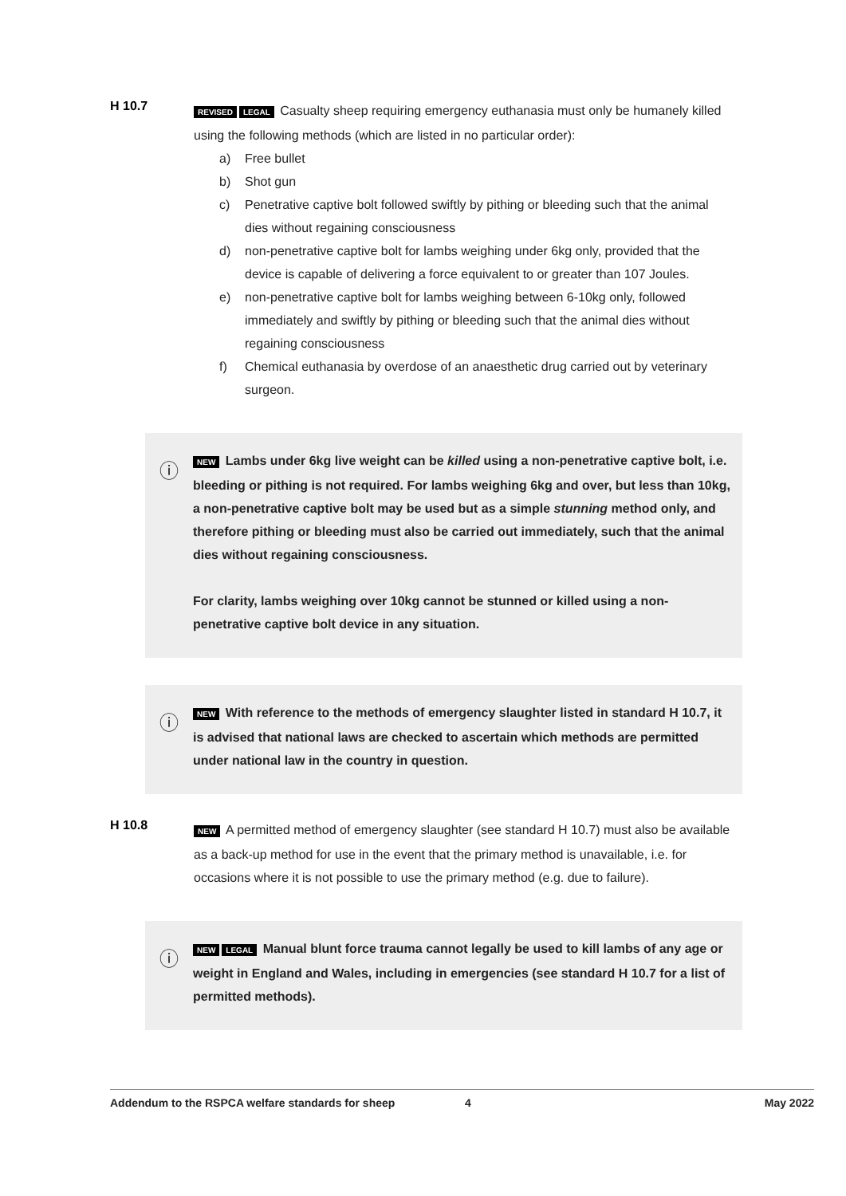H 10.7
REVISED LEGAL Casualty sheep requiring emergency euthanasia must only be humanely killed using the following methods (which are listed in no particular order):
a) Free bullet
b) Shot gun
c) Penetrative captive bolt followed swiftly by pithing or bleeding such that the animal dies without regaining consciousness
d) non-penetrative captive bolt for lambs weighing under 6kg only, provided that the device is capable of delivering a force equivalent to or greater than 107 Joules.
e) non-penetrative captive bolt for lambs weighing between 6-10kg only, followed immediately and swiftly by pithing or bleeding such that the animal dies without regaining consciousness
f) Chemical euthanasia by overdose of an anaesthetic drug carried out by veterinary surgeon.
ⓘ
NEW Lambs under 6kg live weight can be killed using a non-penetrative captive bolt, i.e. bleeding or pithing is not required. For lambs weighing 6kg and over, but less than 10kg, a non-penetrative captive bolt may be used but as a simple stunning method only, and therefore pithing or bleeding must also be carried out immediately, such that the animal dies without regaining consciousness.
For clarity, lambs weighing over 10kg cannot be stunned or killed using a non-penetrative captive bolt device in any situation.
ⓘ
NEW With reference to the methods of emergency slaughter listed in standard H 10.7, it is advised that national laws are checked to ascertain which methods are permitted under national law in the country in question.
H 10.8
NEW A permitted method of emergency slaughter (see standard H 10.7) must also be available as a back-up method for use in the event that the primary method is unavailable, i.e. for occasions where it is not possible to use the primary method (e.g. due to failure).
ⓘ
NEW LEGAL Manual blunt force trauma cannot legally be used to kill lambs of any age or weight in England and Wales, including in emergencies (see standard H 10.7 for a list of permitted methods).
Addendum to the RSPCA welfare standards for sheep 4 May 2022